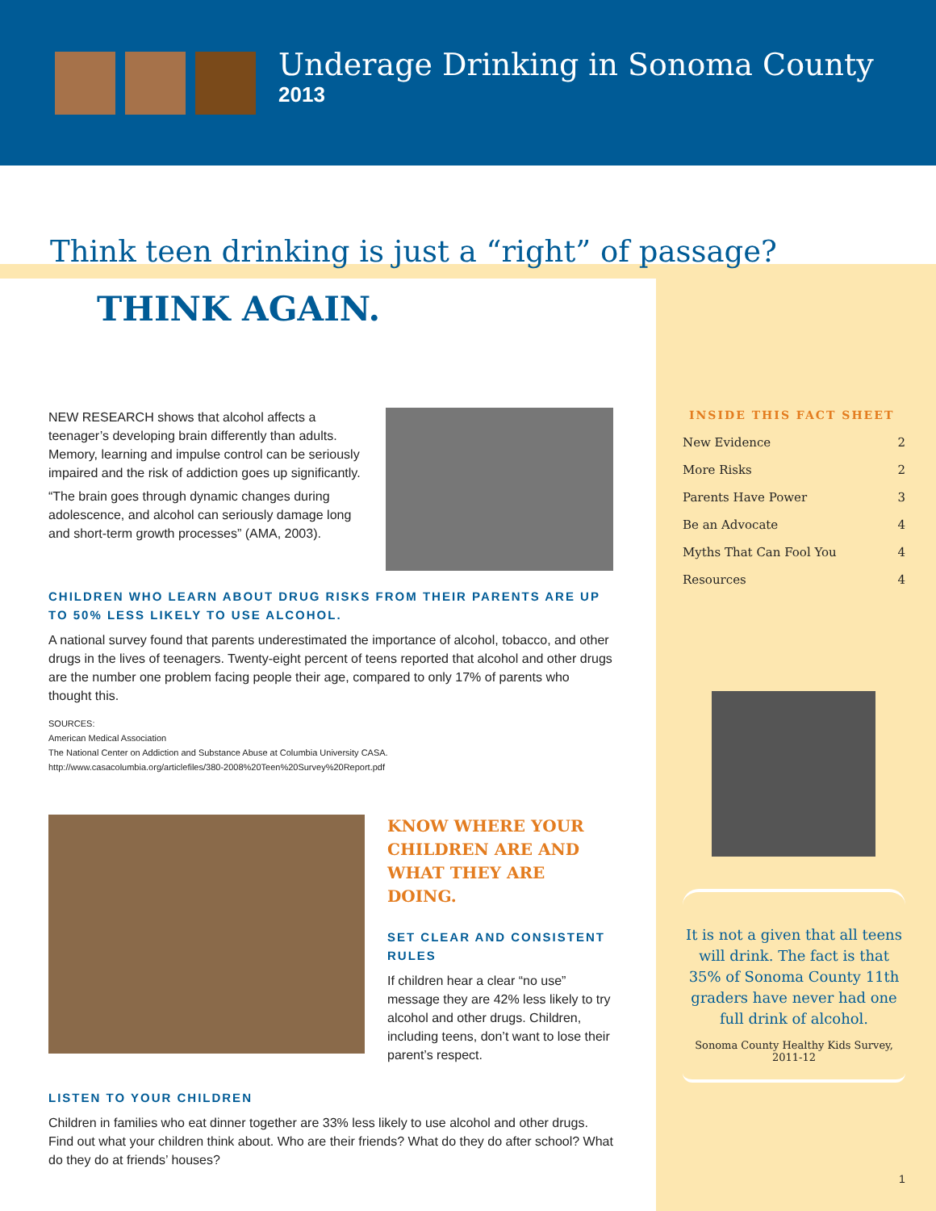Underage Drinking in Sonoma County
2013
Think teen drinking is just a “right” of passage?
THINK AGAIN.
NEW RESEARCH shows that alcohol affects a teenager’s developing brain differently than adults. Memory, learning and impulse control can be seriously impaired and the risk of addiction goes up significantly.
“The brain goes through dynamic changes during adolescence, and alcohol can seriously damage long and short-term growth processes” (AMA, 2003).
CHILDREN WHO LEARN ABOUT DRUG RISKS FROM THEIR PARENTS ARE UP TO 50% LESS LIKELY TO USE ALCOHOL.
A national survey found that parents underestimated the importance of alcohol, tobacco, and other drugs in the lives of teenagers. Twenty-eight percent of teens reported that alcohol and other drugs are the number one problem facing people their age, compared to only 17% of parents who thought this.
SOURCES:
American Medical Association
The National Center on Addiction and Substance Abuse at Columbia University CASA.
http://www.casacolumbia.org/articlefiles/380-2008%20Teen%20Survey%20Report.pdf
KNOW WHERE YOUR CHILDREN ARE AND WHAT THEY ARE DOING.
SET CLEAR AND CONSISTENT RULES
If children hear a clear “no use” message they are 42% less likely to try alcohol and other drugs. Children, including teens, don’t want to lose their parent’s respect.
LISTEN TO YOUR CHILDREN
Children in families who eat dinner together are 33% less likely to use alcohol and other drugs. Find out what your children think about. Who are their friends? What do they do after school? What do they do at friends’ houses?
INSIDE THIS FACT SHEET
| New Evidence | 2 |
| More Risks | 2 |
| Parents Have Power | 3 |
| Be an Advocate | 4 |
| Myths That Can Fool You | 4 |
| Resources | 4 |
It is not a given that all teens will drink. The fact is that 35% of Sonoma County 11th graders have never had one full drink of alcohol.
Sonoma County Healthy Kids Survey, 2011-12
1